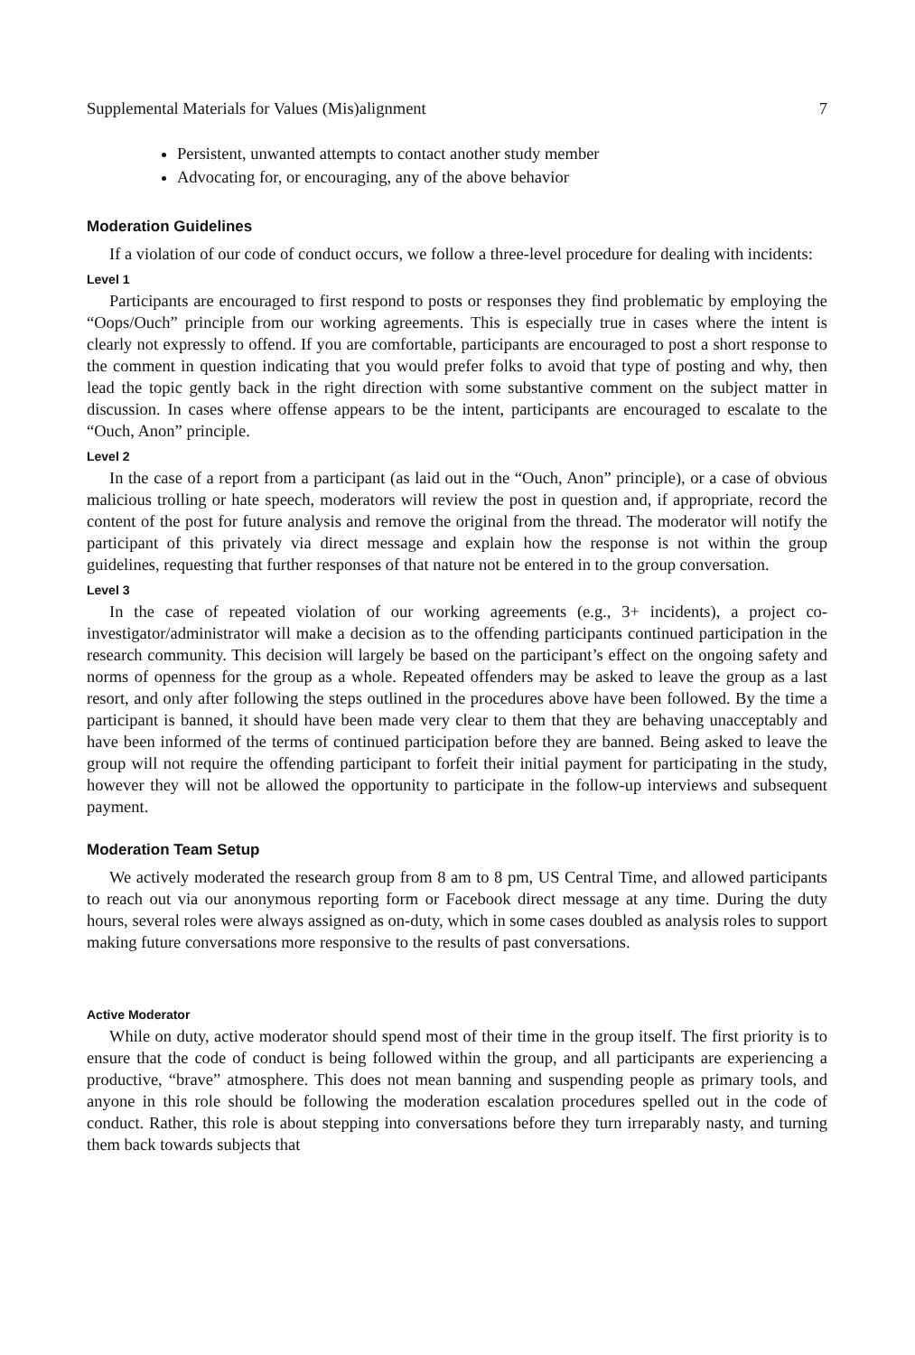Supplemental Materials for Values (Mis)alignment 7
Persistent, unwanted attempts to contact another study member
Advocating for, or encouraging, any of the above behavior
Moderation Guidelines
If a violation of our code of conduct occurs, we follow a three-level procedure for dealing with incidents:
Level 1
Participants are encouraged to first respond to posts or responses they find problematic by employing the “Oops/Ouch” principle from our working agreements. This is especially true in cases where the intent is clearly not expressly to offend. If you are comfortable, participants are encouraged to post a short response to the comment in question indicating that you would prefer folks to avoid that type of posting and why, then lead the topic gently back in the right direction with some substantive comment on the subject matter in discussion. In cases where offense appears to be the intent, participants are encouraged to escalate to the “Ouch, Anon” principle.
Level 2
In the case of a report from a participant (as laid out in the “Ouch, Anon” principle), or a case of obvious malicious trolling or hate speech, moderators will review the post in question and, if appropriate, record the content of the post for future analysis and remove the original from the thread. The moderator will notify the participant of this privately via direct message and explain how the response is not within the group guidelines, requesting that further responses of that nature not be entered in to the group conversation.
Level 3
In the case of repeated violation of our working agreements (e.g., 3+ incidents), a project co-investigator/administrator will make a decision as to the offending participants continued participation in the research community. This decision will largely be based on the participant’s effect on the ongoing safety and norms of openness for the group as a whole. Repeated offenders may be asked to leave the group as a last resort, and only after following the steps outlined in the procedures above have been followed. By the time a participant is banned, it should have been made very clear to them that they are behaving unacceptably and have been informed of the terms of continued participation before they are banned. Being asked to leave the group will not require the offending participant to forfeit their initial payment for participating in the study, however they will not be allowed the opportunity to participate in the follow-up interviews and subsequent payment.
Moderation Team Setup
We actively moderated the research group from 8 am to 8 pm, US Central Time, and allowed participants to reach out via our anonymous reporting form or Facebook direct message at any time. During the duty hours, several roles were always assigned as on-duty, which in some cases doubled as analysis roles to support making future conversations more responsive to the results of past conversations.
Active Moderator
While on duty, active moderator should spend most of their time in the group itself. The first priority is to ensure that the code of conduct is being followed within the group, and all participants are experiencing a productive, “brave” atmosphere. This does not mean banning and suspending people as primary tools, and anyone in this role should be following the moderation escalation procedures spelled out in the code of conduct. Rather, this role is about stepping into conversations before they turn irreparably nasty, and turning them back towards subjects that